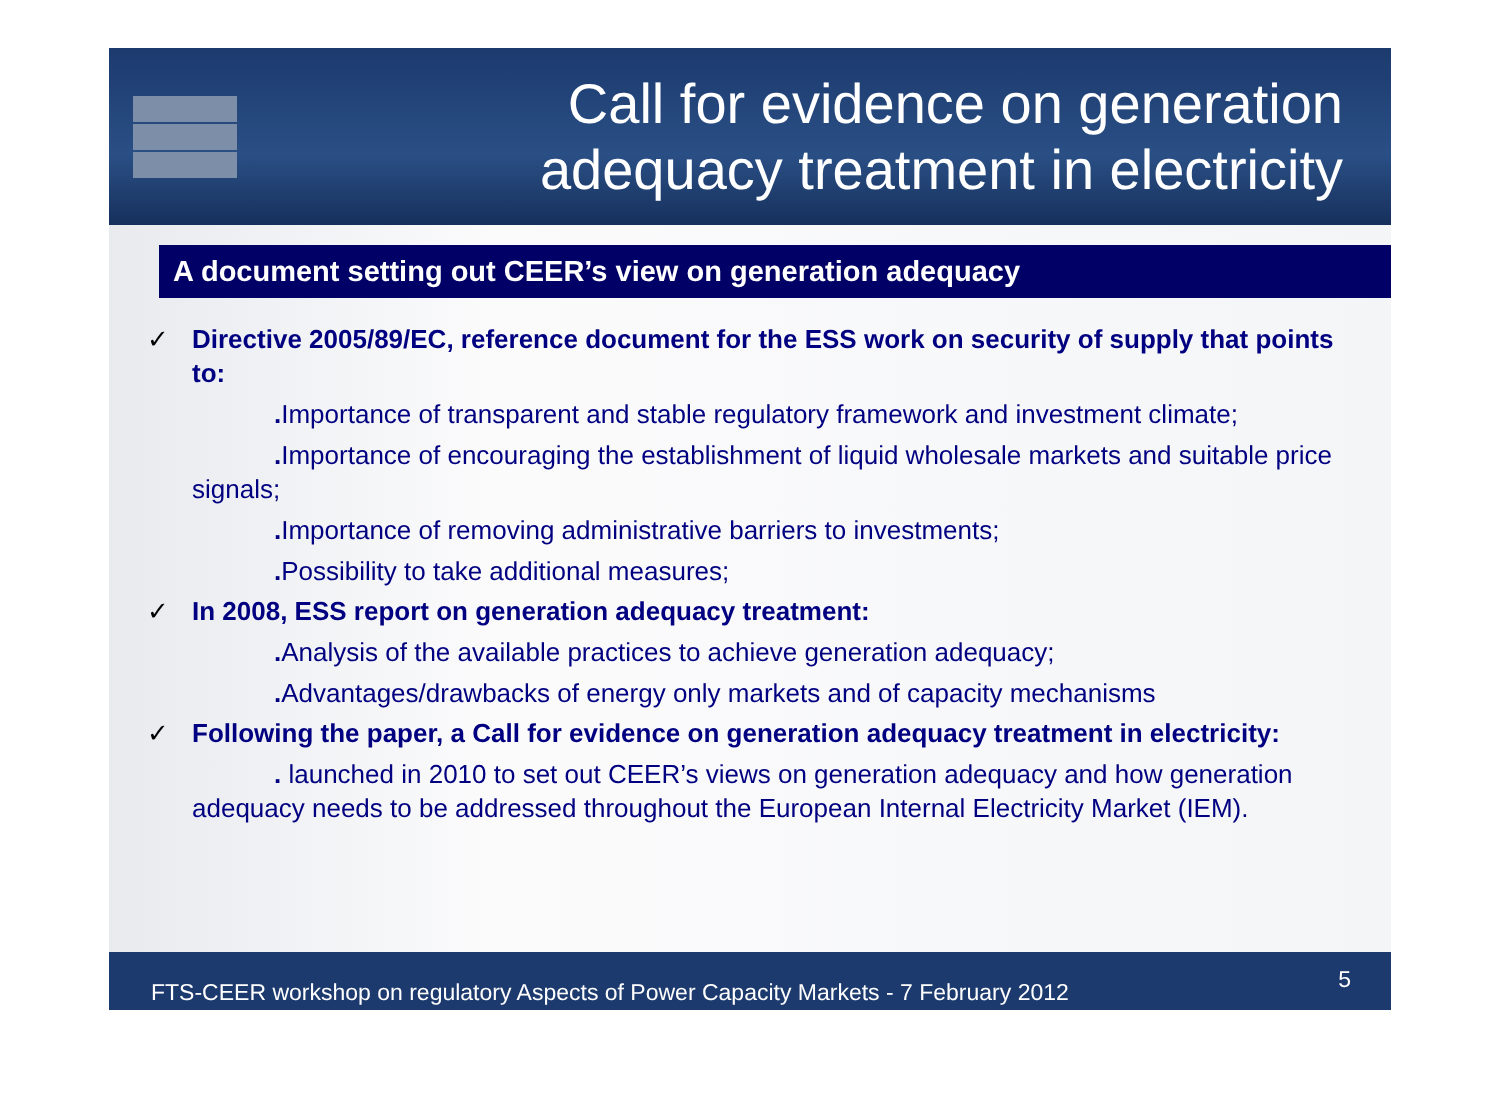Call for evidence on generation
adequacy treatment in electricity
A document setting out CEER’s view on generation adequacy
✓ Directive 2005/89/EC, reference document for the ESS work on security of supply that points to:
. Importance of transparent and stable regulatory framework and investment climate;
. Importance of encouraging the establishment of liquid wholesale markets and suitable price signals;
. Importance of removing administrative barriers to investments;
. Possibility to take additional measures;
✓ In 2008, ESS report on generation adequacy treatment:
. Analysis of the available practices to achieve generation adequacy;
. Advantages/drawbacks of energy only markets and of capacity mechanisms
✓ Following the paper, a Call for evidence on generation adequacy treatment in electricity:
. launched in 2010 to set out CEER’s views on generation adequacy and how generation adequacy needs to be addressed throughout the European Internal Electricity Market (IEM).
FTS-CEER workshop on regulatory Aspects of Power Capacity Markets - 7 February 2012 5